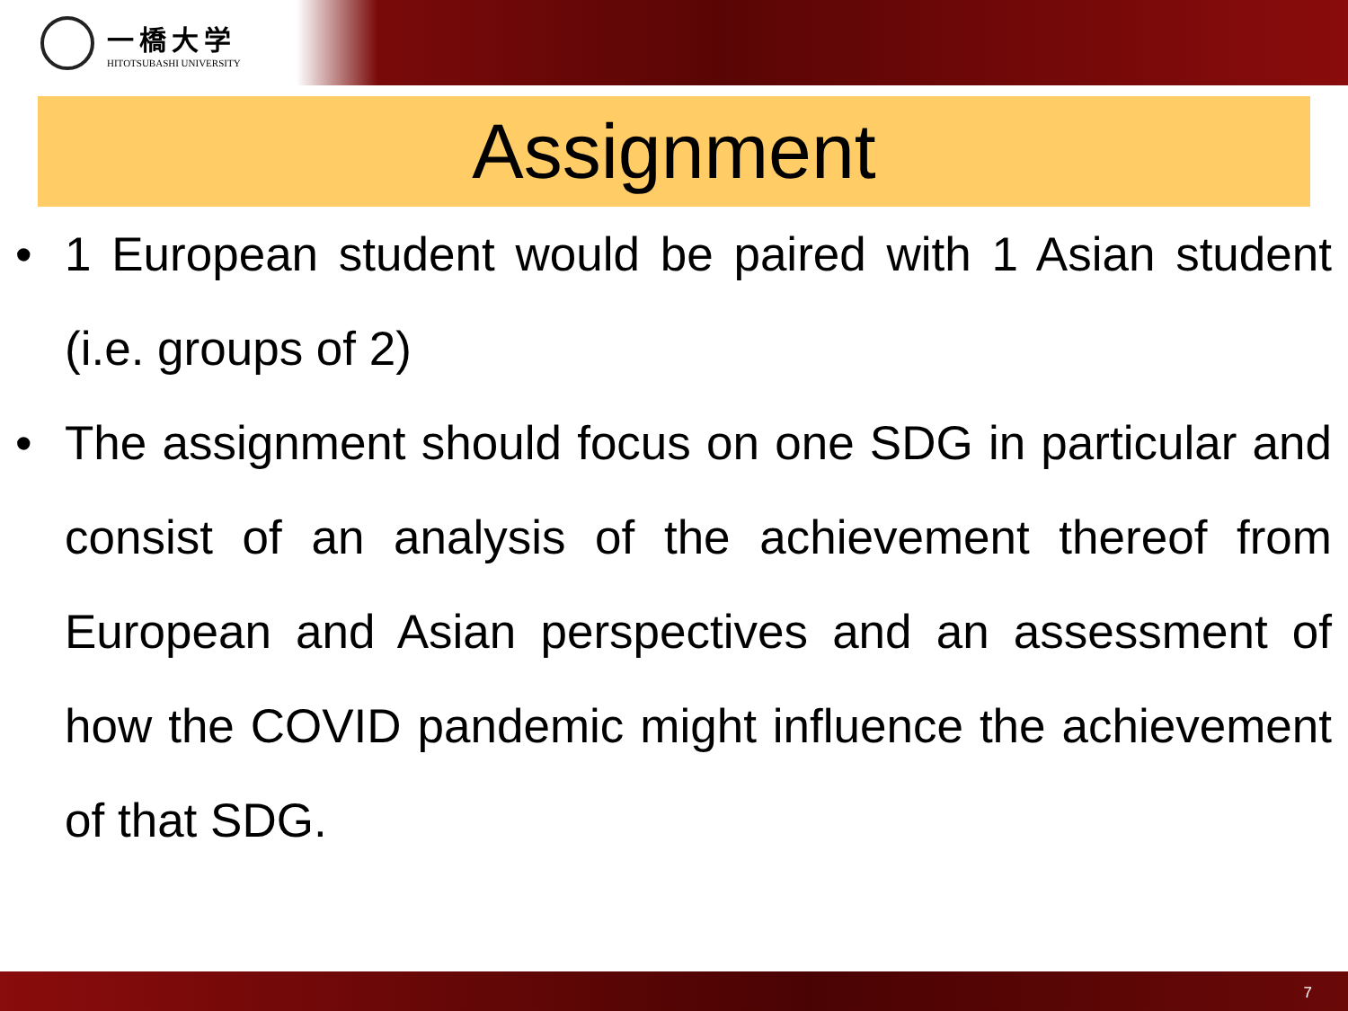一橋大学
HITOTSUBASHI UNIVERSITY
Assignment
• 1 European student would be paired with 1 Asian student (i.e. groups of 2)
• The assignment should focus on one SDG in particular and consist of an analysis of the achievement thereof from European and Asian perspectives and an assessment of how the COVID pandemic might influence the achievement of that SDG.
7